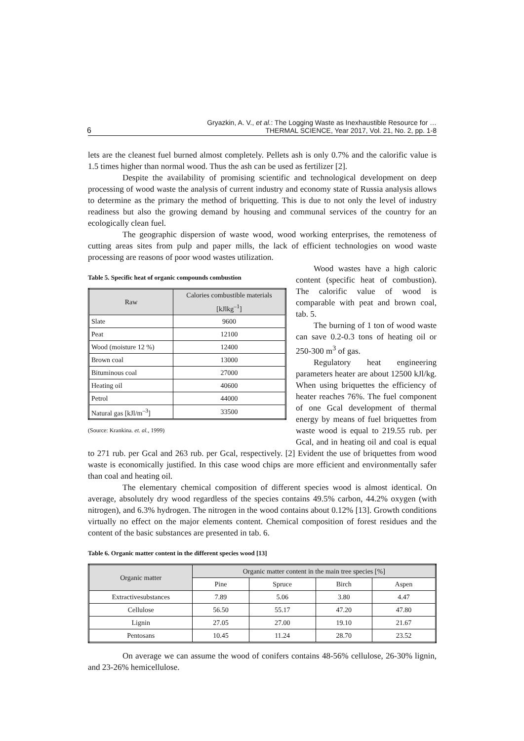6
Gryazkin, A. V., et al.: The Logging Waste as Inexhaustible Resource for …
THERMAL SCIENCE, Year 2017, Vol. 21, No. 2, pp. 1-8
lets are the cleanest fuel burned almost completely. Pellets ash is only 0.7% and the calorific value is 1.5 times higher than normal wood. Thus the ash can be used as fertilizer [2].
Despite the availability of promising scientific and technological development on deep processing of wood waste the analysis of current industry and economy state of Russia analysis allows to determine as the primary the method of briquetting. This is due to not only the level of industry readiness but also the growing demand by housing and communal services of the country for an ecologically clean fuel.
The geographic dispersion of waste wood, wood working enterprises, the remoteness of cutting areas sites from pulp and paper mills, the lack of efficient technologies on wood waste processing are reasons of poor wood wastes utilization.
Table 5. Specific heat of organic compounds combustion
| Raw | Calories combustible materials [kJlkg<sup>–1</sup>] |
| --- | --- |
| Slate | 9600 |
| Peat | 12100 |
| Wood (moisture 12 %) | 12400 |
| Brown coal | 13000 |
| Bituminous coal | 27000 |
| Heating oil | 40600 |
| Petrol | 44000 |
| Natural gas [kJl/m<sup>–3</sup>] | 33500 |
(Source: Krankina. et. al., 1999)
Wood wastes have a high caloric content (specific heat of combustion). The calorific value of wood is comparable with peat and brown coal, tab. 5.
The burning of 1 ton of wood waste can save 0.2-0.3 tons of heating oil or 250-300 m<sup>3</sup> of gas.
Regulatory heat engineering parameters heater are about 12500 kJl/kg. When using briquettes the efficiency of heater reaches 76%. The fuel component of one Gcal development of thermal energy by means of fuel briquettes from waste wood is equal to 219.55 rub. per Gcal, and in heating oil and coal is equal to 271 rub. per Gcal and 263 rub. per Gcal, respectively. [2] Evident the use of briquettes from wood waste is economically justified. In this case wood chips are more efficient and environmentally safer than coal and heating oil.
The elementary chemical composition of different species wood is almost identical. On average, absolutely dry wood regardless of the species contains 49.5% carbon, 44.2% oxygen (with nitrogen), and 6.3% hydrogen. The nitrogen in the wood contains about 0.12% [13]. Growth conditions virtually no effect on the major elements content. Chemical composition of forest residues and the content of the basic substances are presented in tab. 6.
Table 6. Organic matter content in the different species wood [13]
| Organic matter | Organic matter content in the main tree species [%] | | | |
| --- | --- | --- | --- | --- |
| | Pine | Spruce | Birch | Aspen |
| Extractivesubstances | 7.89 | 5.06 | 3.80 | 4.47 |
| Cellulose | 56.50 | 55.17 | 47.20 | 47.80 |
| Lignin | 27.05 | 27.00 | 19.10 | 21.67 |
| Pentosans | 10.45 | 11.24 | 28.70 | 23.52 |
On average we can assume the wood of conifers contains 48-56% cellulose, 26-30% lignin, and 23-26% hemicellulose.